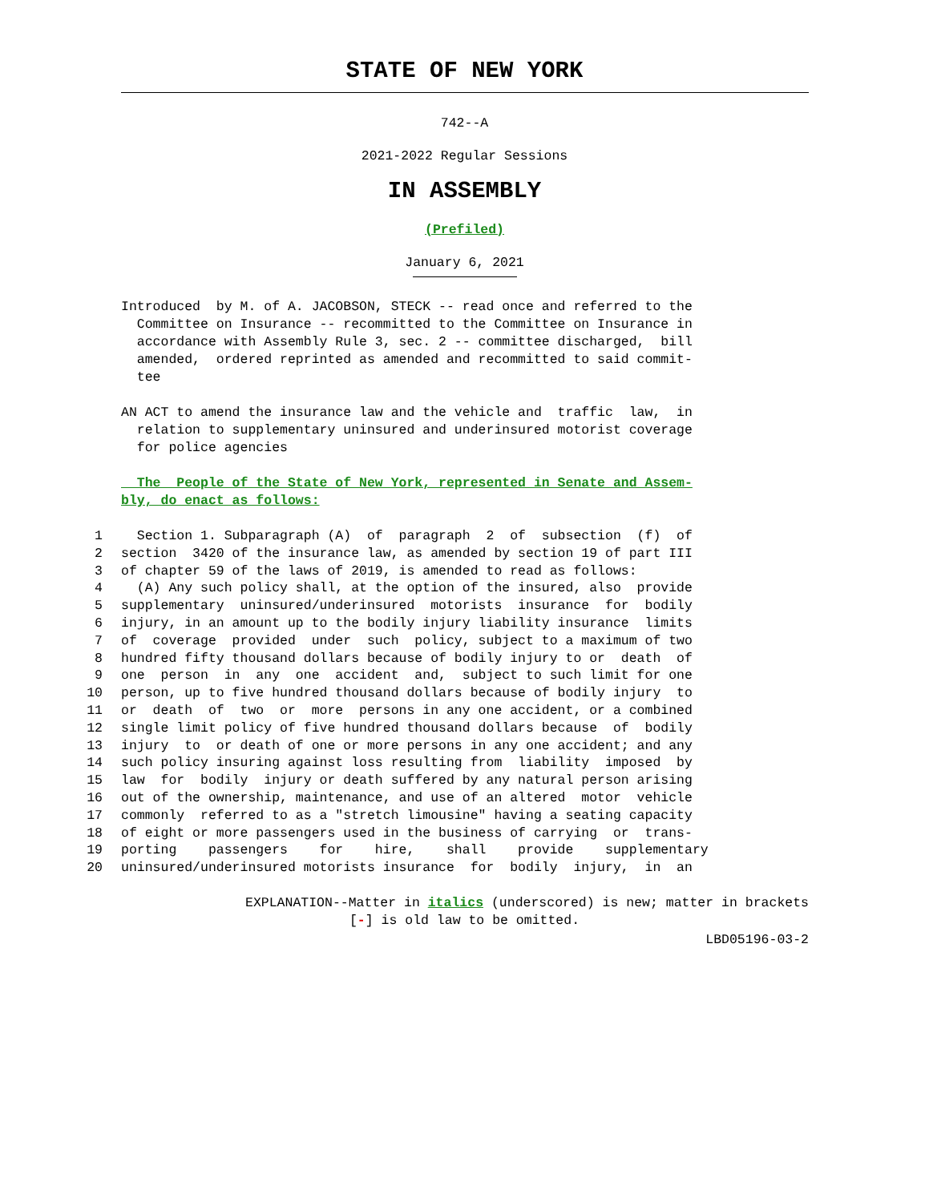STATE OF NEW YORK
742--A
2021-2022 Regular Sessions
IN ASSEMBLY
(Prefiled)
January 6, 2021
Introduced by M. of A. JACOBSON, STECK -- read once and referred to the Committee on Insurance -- recommitted to the Committee on Insurance in accordance with Assembly Rule 3, sec. 2 -- committee discharged, bill amended, ordered reprinted as amended and recommitted to said commit- tee
AN ACT to amend the insurance law and the vehicle and traffic law, in relation to supplementary uninsured and underinsured motorist coverage for police agencies
The People of the State of New York, represented in Senate and Assem- bly, do enact as follows:
1 Section 1. Subparagraph (A) of paragraph 2 of subsection (f) of
2 section 3420 of the insurance law, as amended by section 19 of part III
3 of chapter 59 of the laws of 2019, is amended to read as follows:
4 (A) Any such policy shall, at the option of the insured, also provide
5 supplementary uninsured/underinsured motorists insurance for bodily
6 injury, in an amount up to the bodily injury liability insurance limits
7 of coverage provided under such policy, subject to a maximum of two
8 hundred fifty thousand dollars because of bodily injury to or death of
9 one person in any one accident and, subject to such limit for one
10 person, up to five hundred thousand dollars because of bodily injury to
11 or death of two or more persons in any one accident, or a combined
12 single limit policy of five hundred thousand dollars because of bodily
13 injury to or death of one or more persons in any one accident; and any
14 such policy insuring against loss resulting from liability imposed by
15 law for bodily injury or death suffered by any natural person arising
16 out of the ownership, maintenance, and use of an altered motor vehicle
17 commonly referred to as a "stretch limousine" having a seating capacity
18 of eight or more passengers used in the business of carrying or trans-
19 porting passengers for hire, shall provide supplementary
20 uninsured/underinsured motorists insurance for bodily injury, in an
EXPLANATION--Matter in italics (underscored) is new; matter in brackets
[-] is old law to be omitted.
LBD05196-03-2